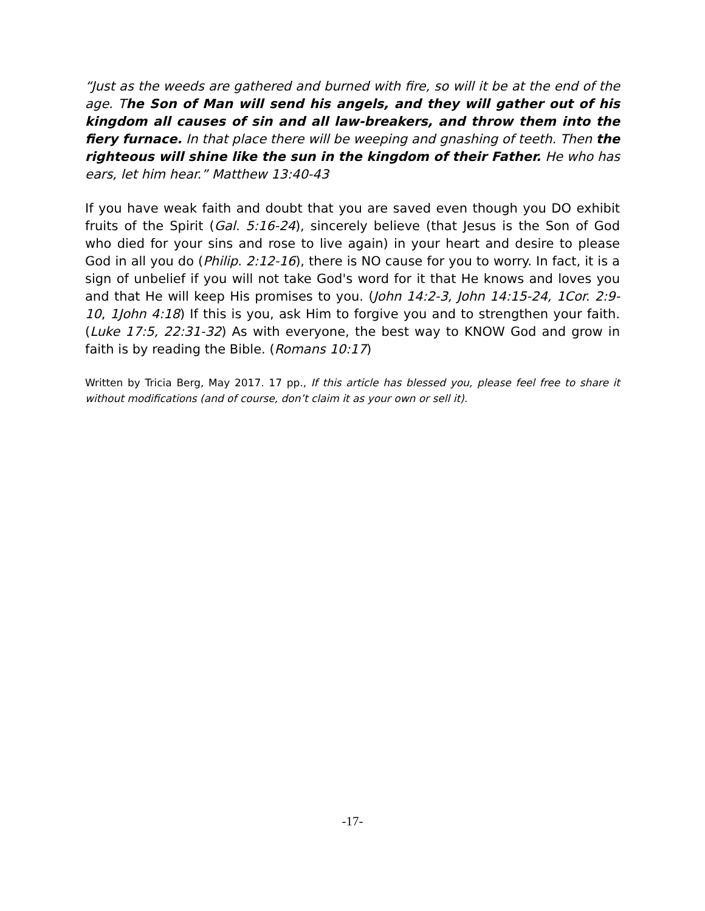“Just as the weeds are gathered and burned with fire, so will it be at the end of the age. The Son of Man will send his angels, and they will gather out of his kingdom all causes of sin and all law-breakers, and throw them into the fiery furnace. In that place there will be weeping and gnashing of teeth. Then the righteous will shine like the sun in the kingdom of their Father. He who has ears, let him hear.” Matthew 13:40-43
If you have weak faith and doubt that you are saved even though you DO exhibit fruits of the Spirit (Gal. 5:16-24), sincerely believe (that Jesus is the Son of God who died for your sins and rose to live again) in your heart and desire to please God in all you do (Philip. 2:12-16), there is NO cause for you to worry. In fact, it is a sign of unbelief if you will not take God's word for it that He knows and loves you and that He will keep His promises to you. (John 14:2-3, John 14:15-24, 1Cor. 2:9-10, 1John 4:18) If this is you, ask Him to forgive you and to strengthen your faith. (Luke 17:5, 22:31-32) As with everyone, the best way to KNOW God and grow in faith is by reading the Bible. (Romans 10:17)
Written by Tricia Berg, May 2017. 17 pp., If this article has blessed you, please feel free to share it without modifications (and of course, don’t claim it as your own or sell it).
-17-